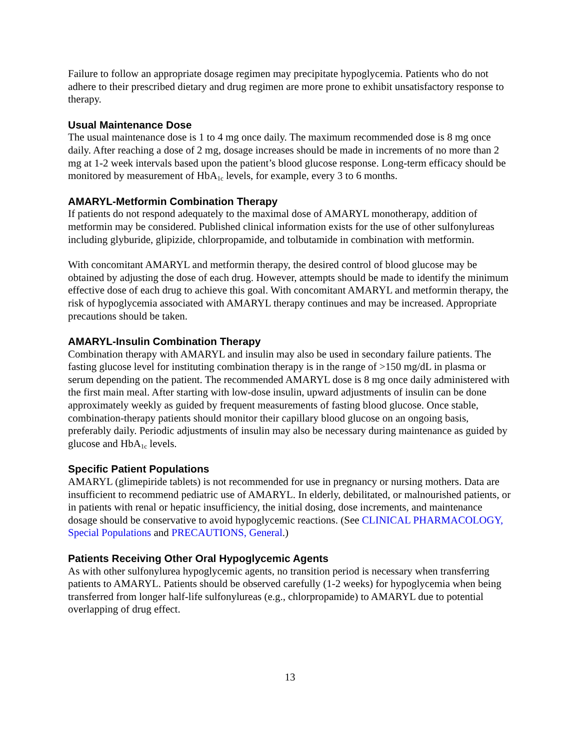Failure to follow an appropriate dosage regimen may precipitate hypoglycemia. Patients who do not adhere to their prescribed dietary and drug regimen are more prone to exhibit unsatisfactory response to therapy.
Usual Maintenance Dose
The usual maintenance dose is 1 to 4 mg once daily. The maximum recommended dose is 8 mg once daily. After reaching a dose of 2 mg, dosage increases should be made in increments of no more than 2 mg at 1-2 week intervals based upon the patient’s blood glucose response. Long-term efficacy should be monitored by measurement of HbA<sub>1c</sub> levels, for example, every 3 to 6 months.
AMARYL-Metformin Combination Therapy
If patients do not respond adequately to the maximal dose of AMARYL monotherapy, addition of metformin may be considered. Published clinical information exists for the use of other sulfonylureas including glyburide, glipizide, chlorpropamide, and tolbutamide in combination with metformin.
With concomitant AMARYL and metformin therapy, the desired control of blood glucose may be obtained by adjusting the dose of each drug. However, attempts should be made to identify the minimum effective dose of each drug to achieve this goal. With concomitant AMARYL and metformin therapy, the risk of hypoglycemia associated with AMARYL therapy continues and may be increased. Appropriate precautions should be taken.
AMARYL-Insulin Combination Therapy
Combination therapy with AMARYL and insulin may also be used in secondary failure patients. The fasting glucose level for instituting combination therapy is in the range of >150 mg/dL in plasma or serum depending on the patient. The recommended AMARYL dose is 8 mg once daily administered with the first main meal. After starting with low-dose insulin, upward adjustments of insulin can be done approximately weekly as guided by frequent measurements of fasting blood glucose. Once stable, combination-therapy patients should monitor their capillary blood glucose on an ongoing basis, preferably daily. Periodic adjustments of insulin may also be necessary during maintenance as guided by glucose and HbA<sub>1c</sub> levels.
Specific Patient Populations
AMARYL (glimepiride tablets) is not recommended for use in pregnancy or nursing mothers. Data are insufficient to recommend pediatric use of AMARYL. In elderly, debilitated, or malnourished patients, or in patients with renal or hepatic insufficiency, the initial dosing, dose increments, and maintenance dosage should be conservative to avoid hypoglycemic reactions. (See CLINICAL PHARMACOLOGY, Special Populations and PRECAUTIONS, General.)
Patients Receiving Other Oral Hypoglycemic Agents
As with other sulfonylurea hypoglycemic agents, no transition period is necessary when transferring patients to AMARYL. Patients should be observed carefully (1-2 weeks) for hypoglycemia when being transferred from longer half-life sulfonylureas (e.g., chlorpropamide) to AMARYL due to potential overlapping of drug effect.
13